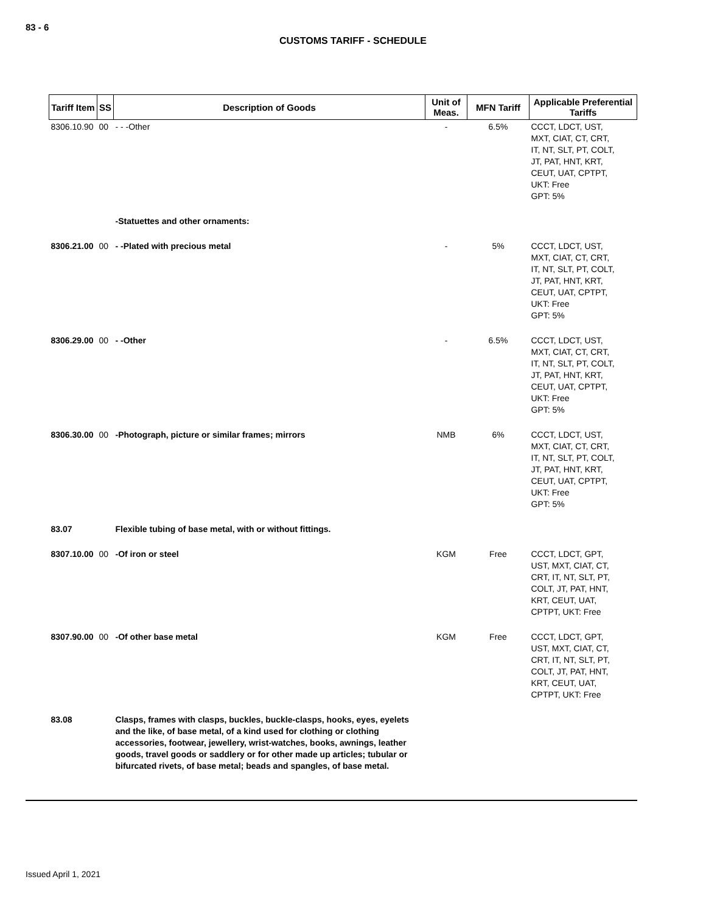83 - 6
CUSTOMS TARIFF - SCHEDULE
| Tariff Item | SS | Description of Goods | Unit of Meas. | MFN Tariff | Applicable Preferential Tariffs |
| --- | --- | --- | --- | --- | --- |
| 8306.10.90 | 00 | - - -Other | - | 6.5% | CCCT, LDCT, UST, MXT, CIAT, CT, CRT, IT, NT, SLT, PT, COLT, JT, PAT, HNT, KRT, CEUT, UAT, CPTPT, UKT: Free GPT: 5% |
| | | -Statuettes and other ornaments: | | | |
| 8306.21.00 | 00 | - -Plated with precious metal | - | 5% | CCCT, LDCT, UST, MXT, CIAT, CT, CRT, IT, NT, SLT, PT, COLT, JT, PAT, HNT, KRT, CEUT, UAT, CPTPT, UKT: Free GPT: 5% |
| 8306.29.00 | 00 | - -Other | - | 6.5% | CCCT, LDCT, UST, MXT, CIAT, CT, CRT, IT, NT, SLT, PT, COLT, JT, PAT, HNT, KRT, CEUT, UAT, CPTPT, UKT: Free GPT: 5% |
| 8306.30.00 | 00 | -Photograph, picture or similar frames; mirrors | NMB | 6% | CCCT, LDCT, UST, MXT, CIAT, CT, CRT, IT, NT, SLT, PT, COLT, JT, PAT, HNT, KRT, CEUT, UAT, CPTPT, UKT: Free GPT: 5% |
| 83.07 | | Flexible tubing of base metal, with or without fittings. | | | |
| 8307.10.00 | 00 | -Of iron or steel | KGM | Free | CCCT, LDCT, GPT, UST, MXT, CIAT, CT, CRT, IT, NT, SLT, PT, COLT, JT, PAT, HNT, KRT, CEUT, UAT, CPTPT, UKT: Free |
| 8307.90.00 | 00 | -Of other base metal | KGM | Free | CCCT, LDCT, GPT, UST, MXT, CIAT, CT, CRT, IT, NT, SLT, PT, COLT, JT, PAT, HNT, KRT, CEUT, UAT, CPTPT, UKT: Free |
| 83.08 | | Clasps, frames with clasps, buckles, buckle-clasps, hooks, eyes, eyelets and the like, of base metal, of a kind used for clothing or clothing accessories, footwear, jewellery, wrist-watches, books, awnings, leather goods, travel goods or saddlery or for other made up articles; tubular or bifurcated rivets, of base metal; beads and spangles, of base metal. | | | |
Issued April 1, 2021